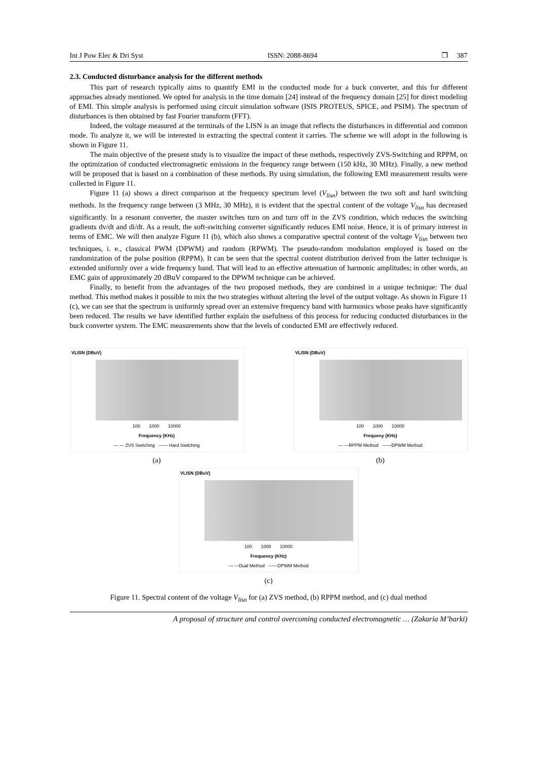Int J Pow Elec & Dri Syst ISSN: 2088-8694 ❐ 387
2.3. Conducted disturbance analysis for the different methods
This part of research typically aims to quantify EMI in the conducted mode for a buck converter, and this for different approaches already mentioned. We opted for analysis in the time domain [24] instead of the frequency domain [25] for direct modeling of EMI. This simple analysis is performed using circuit simulation software (ISIS PROTEUS, SPICE, and PSIM). The spectrum of disturbances is then obtained by fast Fourier transform (FFT).
Indeed, the voltage measured at the terminals of the LISN is an image that reflects the disturbances in differential and common mode. To analyze it, we will be interested in extracting the spectral content it carries. The scheme we will adopt in the following is shown in Figure 11.
The main objective of the present study is to visualize the impact of these methods, respectively ZVS-Switching and RPPM, on the optimization of conducted electromagnetic emissions in the frequency range between (150 kHz, 30 MHz). Finally, a new method will be proposed that is based on a combination of these methods. By using simulation, the following EMI measurement results were collected in Figure 11.
Figure 11 (a) shows a direct comparison at the frequency spectrum level (V<sub>lisn</sub>) between the two soft and hard switching methods. In the frequency range between (3 MHz, 30 MHz), it is evident that the spectral content of the voltage V<sub>lisn</sub> has decreased significantly. In a resonant converter, the master switches turn on and turn off in the ZVS condition, which reduces the switching gradients dv/dt and di/dt. As a result, the soft-switching converter significantly reduces EMI noise. Hence, it is of primary interest in terms of EMC. We will then analyze Figure 11 (b), which also shows a comparative spectral content of the voltage V<sub>lisn</sub> between two techniques, i. e., classical PWM (DPWM) and random (RPWM). The pseudo-random modulation employed is based on the randomization of the pulse position (RPPM). It can be seen that the spectral content distribution derived from the latter technique is extended uniformly over a wide frequency band. That will lead to an effective attenuation of harmonic amplitudes; in other words, an EMC gain of approximately 20 dBuV compared to the DPWM technique can be achieved.
Finally, to benefit from the advantages of the two proposed methods, they are combined in a unique technique: The dual method. This method makes it possible to mix the two strategies without altering the level of the output voltage. As shown in Figure 11 (c), we can see that the spectrum is uniformly spread over an extensive frequency band with harmonics whose peaks have significantly been reduced. The results we have identified further explain the usefulness of this process for reducing conducted disturbances in the buck converter system. The EMC measurements show that the levels of conducted EMI are effectively reduced.
VLISN (DBuV)
100 1000 10000
Frequency (KHz)
— — ZVS Switching —— Hard Switching
(a)
VLISN (DBuV)
100 1000 10000
Frequeny (KHz)
— —RPPM Method ——DPWM Method
(b)
VLISN (DBuV)
100 1000 10000
Frequency (KHz)
— —Dual Method ——DPWM Method
(c)
Figure 11. Spectral content of the voltage V<sub>lisn</sub> for (a) ZVS method, (b) RPPM method, and (c) dual method
A proposal of structure and control overcoming conducted electromagnetic … (Zakaria M’barki)